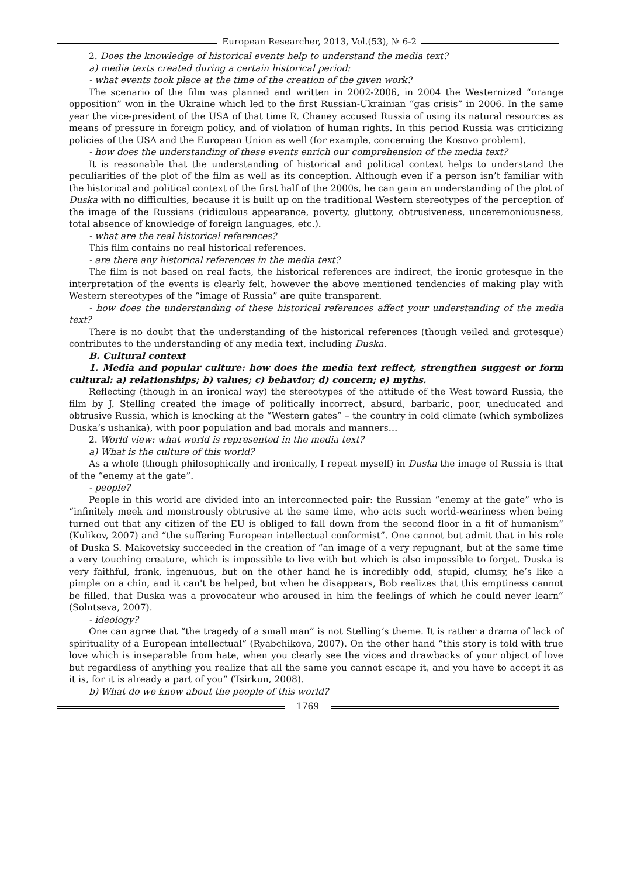European Researcher, 2013, Vol.(53), № 6-2
2. Does the knowledge of historical events help to understand the media text?
a) media texts created during a certain historical period:
- what events took place at the time of the creation of the given work?
The scenario of the film was planned and written in 2002-2006, in 2004 the Westernized “orange opposition” won in the Ukraine which led to the first Russian-Ukrainian “gas crisis” in 2006. In the same year the vice-president of the USA of that time R. Chaney accused Russia of using its natural resources as means of pressure in foreign policy, and of violation of human rights. In this period Russia was criticizing policies of the USA and the European Union as well (for example, concerning the Kosovo problem).
- how does the understanding of these events enrich our comprehension of the media text?
It is reasonable that the understanding of historical and political context helps to understand the peculiarities of the plot of the film as well as its conception. Although even if a person isn’t familiar with the historical and political context of the first half of the 2000s, he can gain an understanding of the plot of Duska with no difficulties, because it is built up on the traditional Western stereotypes of the perception of the image of the Russians (ridiculous appearance, poverty, gluttony, obtrusiveness, unceremoniousness, total absence of knowledge of foreign languages, etc.).
- what are the real historical references?
This film contains no real historical references.
- are there any historical references in the media text?
The film is not based on real facts, the historical references are indirect, the ironic grotesque in the interpretation of the events is clearly felt, however the above mentioned tendencies of making play with Western stereotypes of the “image of Russia” are quite transparent.
- how does the understanding of these historical references affect your understanding of the media text?
There is no doubt that the understanding of the historical references (though veiled and grotesque) contributes to the understanding of any media text, including Duska.
B. Cultural context
1. Media and popular culture: how does the media text reflect, strengthen suggest or form cultural: a) relationships; b) values; c) behavior; d) concern; e) myths.
Reflecting (though in an ironical way) the stereotypes of the attitude of the West toward Russia, the film by J. Stelling created the image of politically incorrect, absurd, barbaric, poor, uneducated and obtrusive Russia, which is knocking at the “Western gates” – the country in cold climate (which symbolizes Duska’s ushanka), with poor population and bad morals and manners…
2. World view: what world is represented in the media text?
a) What is the culture of this world?
As a whole (though philosophically and ironically, I repeat myself) in Duska the image of Russia is that of the “enemy at the gate”.
- people?
People in this world are divided into an interconnected pair: the Russian “enemy at the gate” who is “infinitely meek and monstrously obtrusive at the same time, who acts such world-weariness when being turned out that any citizen of the EU is obliged to fall down from the second floor in a fit of humanism” (Kulikov, 2007) and “the suffering European intellectual conformist”. One cannot but admit that in his role of Duska S. Makovetsky succeeded in the creation of “an image of a very repugnant, but at the same time a very touching creature, which is impossible to live with but which is also impossible to forget. Duska is very faithful, frank, ingenuous, but on the other hand he is incredibly odd, stupid, clumsy, he’s like a pimple on a chin, and it can't be helped, but when he disappears, Bob realizes that this emptiness cannot be filled, that Duska was a provocateur who aroused in him the feelings of which he could never learn” (Solntseva, 2007).
- ideology?
One can agree that “the tragedy of a small man” is not Stelling’s theme. It is rather a drama of lack of spirituality of a European intellectual” (Ryabchikova, 2007). On the other hand “this story is told with true love which is inseparable from hate, when you clearly see the vices and drawbacks of your object of love but regardless of anything you realize that all the same you cannot escape it, and you have to accept it as it is, for it is already a part of you” (Tsirkun, 2008).
b) What do we know about the people of this world?
1769